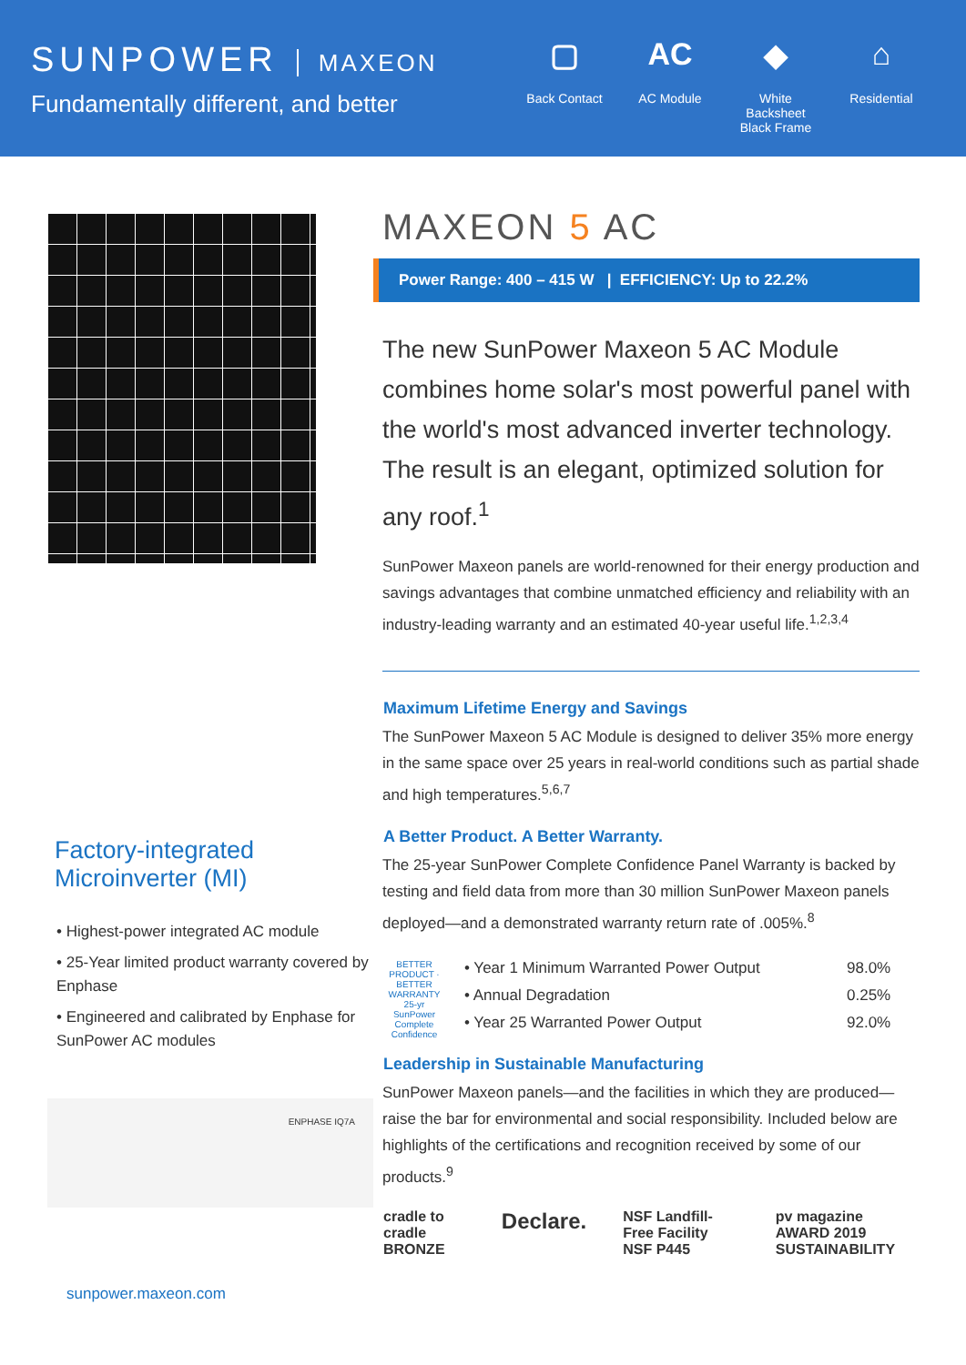SUNPOWER MAXEON
Fundamentally different, and better
▢
Back Contact
AC
AC Module
◆
White Backsheet Black Frame
⌂
Residential
Factory-integrated Microinverter (MI)
• Highest-power integrated AC module
• 25-Year limited product warranty covered by Enphase
• Engineered and calibrated by Enphase for SunPower AC modules
ENPHASE IQ7A
MAXEON 5 AC
Power Range: 400 – 415 W | EFFICIENCY: Up to 22.2%
The new SunPower Maxeon 5 AC Module combines home solar's most powerful panel with the world's most advanced inverter technology. The result is an elegant, optimized solution for any roof.<sup>1</sup>
SunPower Maxeon panels are world-renowned for their energy production and savings advantages that combine unmatched efficiency and reliability with an industry-leading warranty and an estimated 40-year useful life.<sup>1,2,3,4</sup>
Maximum Lifetime Energy and Savings
The SunPower Maxeon 5 AC Module is designed to deliver 35% more energy in the same space over 25 years in real-world conditions such as partial shade and high temperatures.<sup>5,6,7</sup>
A Better Product. A Better Warranty.
The 25-year SunPower Complete Confidence Panel Warranty is backed by testing and field data from more than 30 million SunPower Maxeon panels deployed—and a demonstrated warranty return rate of .005%.<sup>8</sup>
BETTER PRODUCT · BETTER WARRANTY 25-yr SunPower Complete Confidence
| • Year 1 Minimum Warranted Power Output | 98.0% |
| • Annual Degradation | 0.25% |
| • Year 25 Warranted Power Output | 92.0% |
Leadership in Sustainable Manufacturing
SunPower Maxeon panels—and the facilities in which they are produced—raise the bar for environmental and social responsibility. Included below are highlights of the certifications and recognition received by some of our products.<sup>9</sup>
cradle to cradle BRONZE Declare. NSF Landfill-Free Facility NSF P445 pv magazine AWARD 2019 SUSTAINABILITY
sunpower.maxeon.com